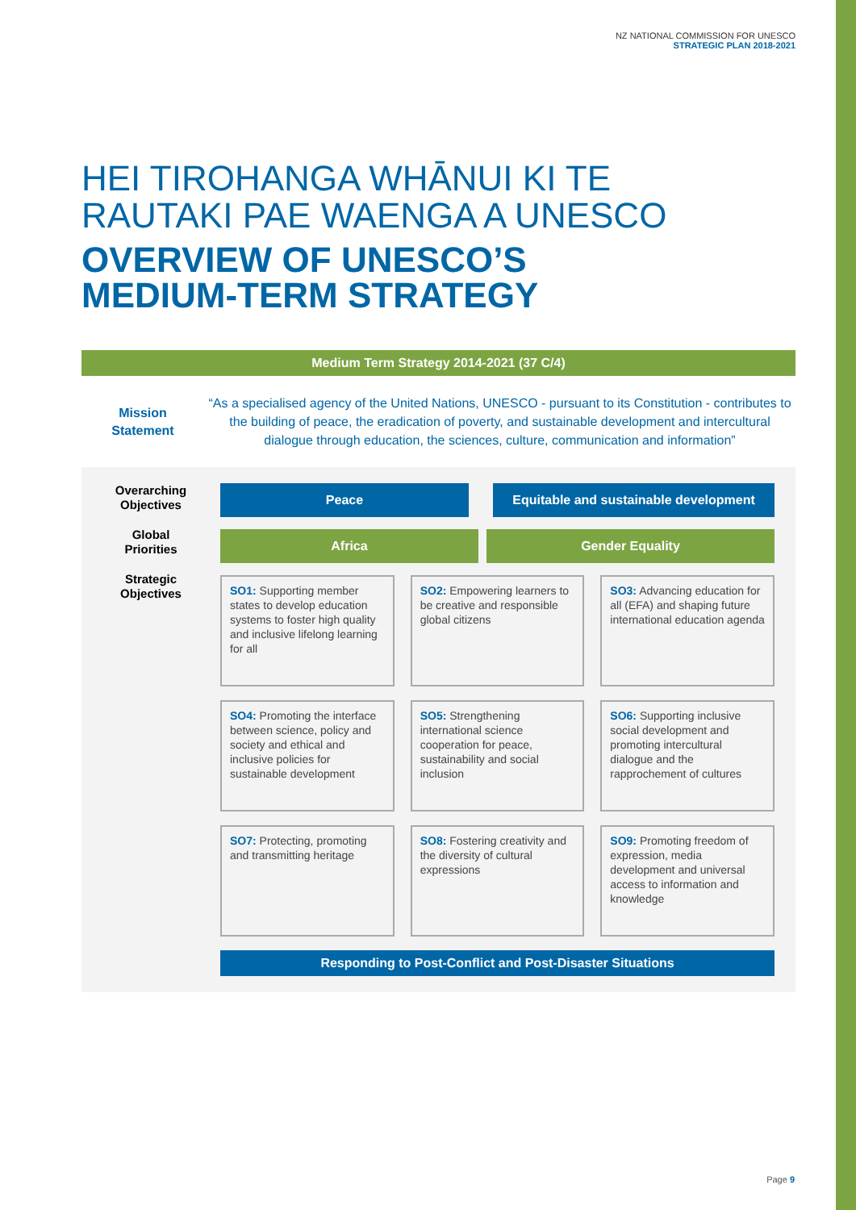NZ NATIONAL COMMISSION FOR UNESCO
STRATEGIC PLAN 2018-2021
HEI TIROHANGA WHĀNUI KI TE
RAUTAKI PAE WAENGA A UNESCO
OVERVIEW OF UNESCO’S
MEDIUM-TERM STRATEGY
Medium Term Strategy 2014-2021 (37 C/4)
Mission
Statement
“As a specialised agency of the United Nations, UNESCO - pursuant to its Constitution - contributes to the building of peace, the eradication of poverty, and sustainable development and intercultural dialogue through education, the sciences, culture, communication and information”
Overarching
Objectives
Global
Priorities
Strategic
Objectives
Peace Equitable and sustainable development
Africa Gender Equality
SO1: Supporting member states to develop education systems to foster high quality and inclusive lifelong learning for all
SO2: Empowering learners to be creative and responsible global citizens
SO3: Advancing education for all (EFA) and shaping future international education agenda
SO4: Promoting the interface between science, policy and society and ethical and inclusive policies for sustainable development
SO5: Strengthening international science cooperation for peace, sustainability and social inclusion
SO6: Supporting inclusive social development and promoting intercultural dialogue and the rapprochement of cultures
SO7: Protecting, promoting and transmitting heritage
SO8: Fostering creativity and the diversity of cultural expressions
SO9: Promoting freedom of expression, media development and universal access to information and knowledge
Responding to Post-Conflict and Post-Disaster Situations
Page 9